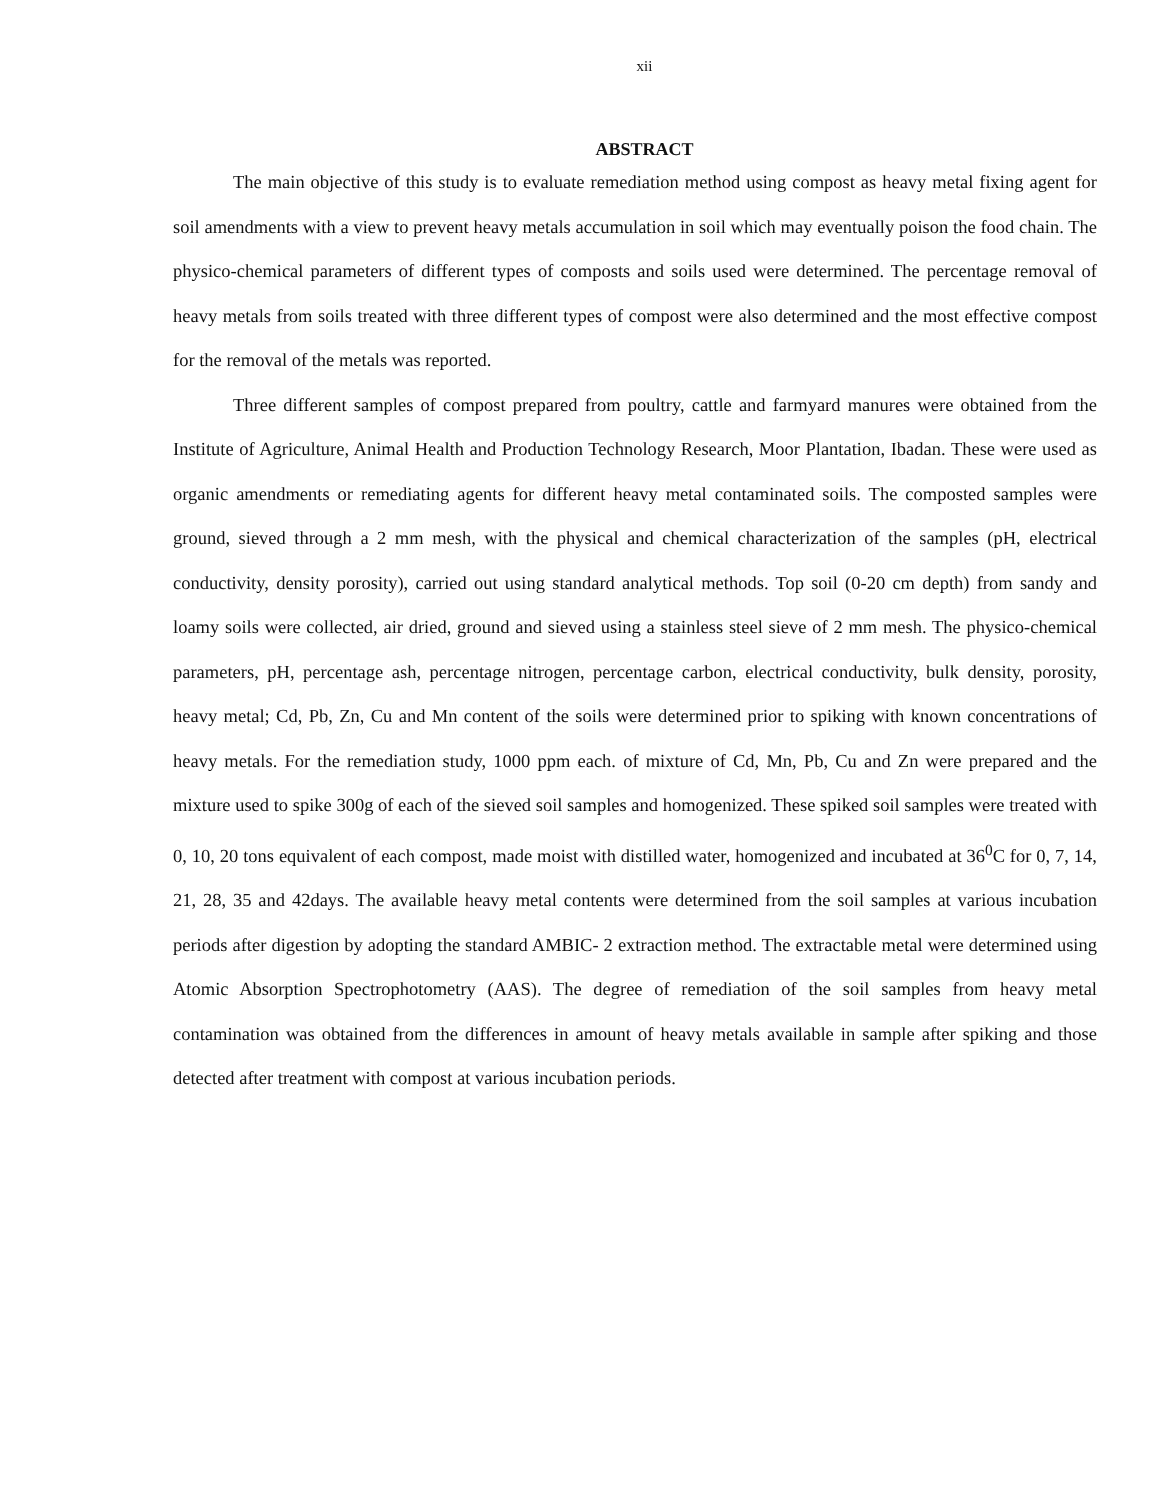xii
ABSTRACT
The main objective of this study is to evaluate remediation method using compost as heavy metal fixing agent for soil amendments with a view to prevent heavy metals accumulation in soil which may eventually poison the food chain. The physico-chemical parameters of different types of composts and soils used were determined. The percentage removal of heavy metals from soils treated with three different types of compost were also determined and the most effective compost for the removal of the metals was reported.
Three different samples of compost prepared from poultry, cattle and farmyard manures were obtained from the Institute of Agriculture, Animal Health and Production Technology Research, Moor Plantation, Ibadan. These were used as organic amendments or remediating agents for different heavy metal contaminated soils. The composted samples were ground, sieved through a 2 mm mesh, with the physical and chemical characterization of the samples (pH, electrical conductivity, density porosity), carried out using standard analytical methods. Top soil (0-20 cm depth) from sandy and loamy soils were collected, air dried, ground and sieved using a stainless steel sieve of 2 mm mesh. The physico-chemical parameters, pH, percentage ash, percentage nitrogen, percentage carbon, electrical conductivity, bulk density, porosity, heavy metal; Cd, Pb, Zn, Cu and Mn content of the soils were determined prior to spiking with known concentrations of heavy metals. For the remediation study, 1000 ppm each. of mixture of Cd, Mn, Pb, Cu and Zn were prepared and the mixture used to spike 300g of each of the sieved soil samples and homogenized. These spiked soil samples were treated with 0, 10, 20 tons equivalent of each compost, made moist with distilled water, homogenized and incubated at 36<sup>0</sup>C for 0, 7, 14, 21, 28, 35 and 42days. The available heavy metal contents were determined from the soil samples at various incubation periods after digestion by adopting the standard AMBIC- 2 extraction method. The extractable metal were determined using Atomic Absorption Spectrophotometry (AAS). The degree of remediation of the soil samples from heavy metal contamination was obtained from the differences in amount of heavy metals available in sample after spiking and those detected after treatment with compost at various incubation periods.